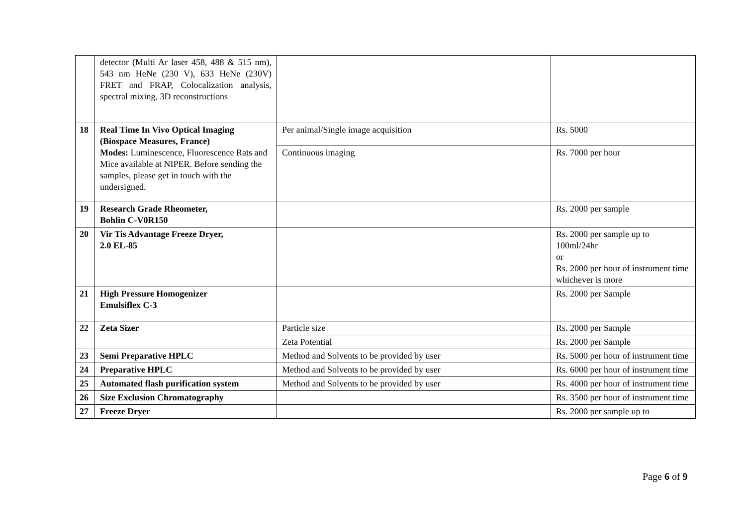| | detector (Multi Ar laser 458, 488 & 515 nm), 543 nm HeNe (230 V), 633 HeNe (230V) FRET and FRAP, Colocalization analysis, spectral mixing, 3D reconstructions | | |
| 18 | Real Time In Vivo Optical Imaging (Biospace Measures, France) Modes: Luminescence, Fluorescence Rats and Mice available at NIPER. Before sending the samples, please get in touch with the undersigned. | Per animal/Single image acquisition | Rs. 5000 |
| | | Continuous imaging | Rs. 7000 per hour |
| 19 | Research Grade Rheometer, Bohlin C-V0R150 | | Rs. 2000 per sample |
| 20 | Vir Tis Advantage Freeze Dryer, 2.0 EL-85 | | Rs. 2000 per sample up to 100ml/24hr or Rs. 2000 per hour of instrument time whichever is more |
| 21 | High Pressure Homogenizer Emulsiflex C-3 | | Rs. 2000 per Sample |
| 22 | Zeta Sizer | Particle size | Rs. 2000 per Sample |
| | | Zeta Potential | Rs. 2000 per Sample |
| 23 | Semi Preparative HPLC | Method and Solvents to be provided by user | Rs. 5000 per hour of instrument time |
| 24 | Preparative HPLC | Method and Solvents to be provided by user | Rs. 6000 per hour of instrument time |
| 25 | Automated flash purification system | Method and Solvents to be provided by user | Rs. 4000 per hour of instrument time |
| 26 | Size Exclusion Chromatography | | Rs. 3500 per hour of instrument time |
| 27 | Freeze Dryer | | Rs. 2000 per sample up to |
Page 6 of 9